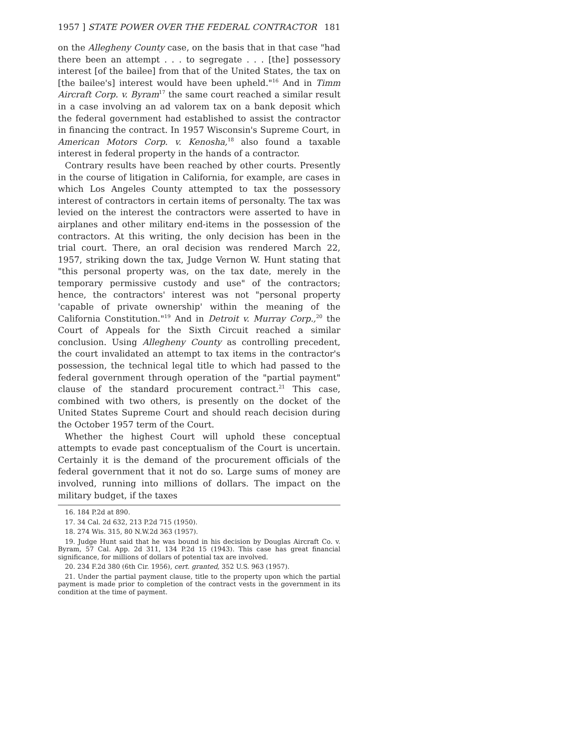1957 ] STATE POWER OVER THE FEDERAL CONTRACTOR 181
on the Allegheny County case, on the basis that in that case "had there been an attempt . . . to segregate . . . [the] possessory interest [of the bailee] from that of the United States, the tax on [the bailee's] interest would have been upheld."<sup>16</sup> And in Timm Aircraft Corp. v. Byram<sup>17</sup> the same court reached a similar result in a case involving an ad valorem tax on a bank deposit which the federal government had established to assist the contractor in financing the contract. In 1957 Wisconsin's Supreme Court, in American Motors Corp. v. Kenosha,<sup>18</sup> also found a taxable interest in federal property in the hands of a contractor.
Contrary results have been reached by other courts. Presently in the course of litigation in California, for example, are cases in which Los Angeles County attempted to tax the possessory interest of contractors in certain items of personalty. The tax was levied on the interest the contractors were asserted to have in airplanes and other military end-items in the possession of the contractors. At this writing, the only decision has been in the trial court. There, an oral decision was rendered March 22, 1957, striking down the tax, Judge Vernon W. Hunt stating that "this personal property was, on the tax date, merely in the temporary permissive custody and use" of the contractors; hence, the contractors' interest was not "personal property 'capable of private ownership' within the meaning of the California Constitution."<sup>19</sup> And in Detroit v. Murray Corp.,<sup>20</sup> the Court of Appeals for the Sixth Circuit reached a similar conclusion. Using Allegheny County as controlling precedent, the court invalidated an attempt to tax items in the contractor's possession, the technical legal title to which had passed to the federal government through operation of the "partial payment" clause of the standard procurement contract.<sup>21</sup> This case, combined with two others, is presently on the docket of the United States Supreme Court and should reach decision during the October 1957 term of the Court.
Whether the highest Court will uphold these conceptual attempts to evade past conceptualism of the Court is uncertain. Certainly it is the demand of the procurement officials of the federal government that it not do so. Large sums of money are involved, running into millions of dollars. The impact on the military budget, if the taxes
16. 184 P.2d at 890.
17. 34 Cal. 2d 632, 213 P.2d 715 (1950).
18. 274 Wis. 315, 80 N.W.2d 363 (1957).
19. Judge Hunt said that he was bound in his decision by Douglas Aircraft Co. v. Byram, 57 Cal. App. 2d 311, 134 P.2d 15 (1943). This case has great financial significance, for millions of dollars of potential tax are involved.
20. 234 F.2d 380 (6th Cir. 1956), cert. granted, 352 U.S. 963 (1957).
21. Under the partial payment clause, title to the property upon which the partial payment is made prior to completion of the contract vests in the government in its condition at the time of payment.